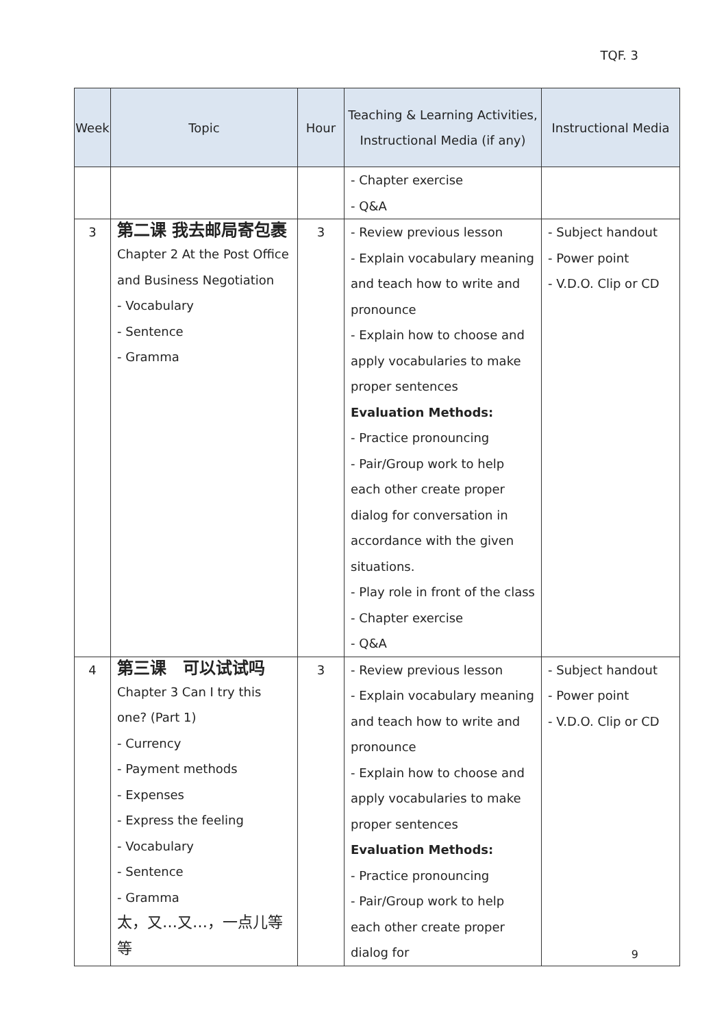TQF. 3
| Week | Topic | Hour | Teaching & Learning Activities, Instructional Media (if any) | Instructional Media |
| --- | --- | --- | --- | --- |
| | | | - Chapter exercise - Q&A | |
| 3 | 第二课 我去邮局寄包裹 Chapter 2 At the Post Office and Business Negotiation - Vocabulary - Sentence - Gramma | 3 | - Review previous lesson - Explain vocabulary meaning and teach how to write and pronounce - Explain how to choose and apply vocabularies to make proper sentences Evaluation Methods: - Practice pronouncing - Pair/Group work to help each other create proper dialog for conversation in accordance with the given situations. - Play role in front of the class - Chapter exercise - Q&A | - Subject handout - Power point - V.D.O. Clip or CD |
| 4 | 第三课 可以试试吗 Chapter 3 Can I try this one? (Part 1) - Currency - Payment methods - Expenses - Express the feeling - Vocabulary - Sentence - Gramma 太，又…又…，一点儿等等 | 3 | - Review previous lesson - Explain vocabulary meaning and teach how to write and pronounce - Explain how to choose and apply vocabularies to make proper sentences Evaluation Methods: - Practice pronouncing - Pair/Group work to help each other create proper dialog for | - Subject handout - Power point - V.D.O. Clip or CD |
9